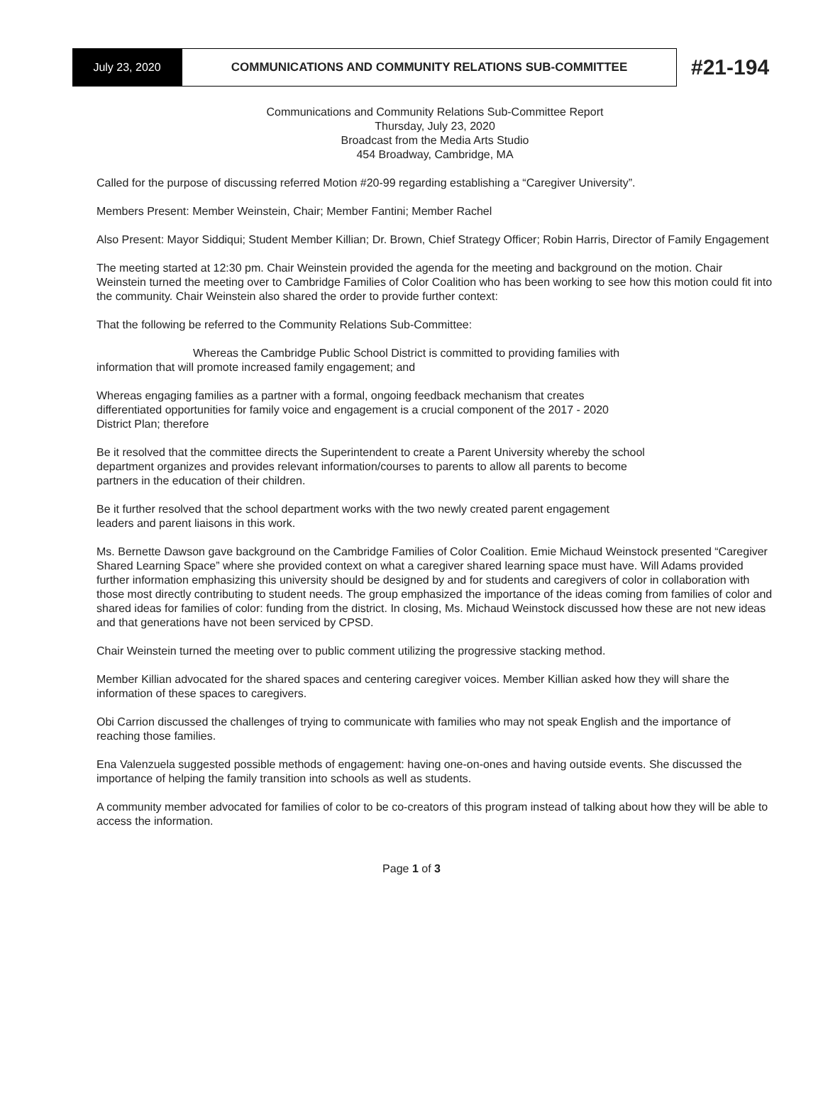July 23, 2020
COMMUNICATIONS AND COMMUNITY RELATIONS SUB-COMMITTEE
#21-194
Communications and Community Relations Sub-Committee Report
Thursday, July 23, 2020
Broadcast from the Media Arts Studio
454 Broadway, Cambridge, MA
Called for the purpose of discussing referred Motion #20-99 regarding establishing a “Caregiver University”.
Members Present: Member Weinstein, Chair; Member Fantini; Member Rachel
Also Present: Mayor Siddiqui; Student Member Killian; Dr. Brown, Chief Strategy Officer; Robin Harris, Director of Family Engagement
The meeting started at 12:30 pm. Chair Weinstein provided the agenda for the meeting and background on the motion. Chair Weinstein turned the meeting over to Cambridge Families of Color Coalition who has been working to see how this motion could fit into the community. Chair Weinstein also shared the order to provide further context:
That the following be referred to the Community Relations Sub-Committee:
Whereas the Cambridge Public School District is committed to providing families with
information that will promote increased family engagement; and
Whereas engaging families as a partner with a formal, ongoing feedback mechanism that creates differentiated opportunities for family voice and engagement is a crucial component of the 2017 - 2020 District Plan; therefore
Be it resolved that the committee directs the Superintendent to create a Parent University whereby the school department organizes and provides relevant information/courses to parents to allow all parents to become partners in the education of their children.
Be it further resolved that the school department works with the two newly created parent engagement leaders and parent liaisons in this work.
Ms. Bernette Dawson gave background on the Cambridge Families of Color Coalition. Emie Michaud Weinstock presented “Caregiver Shared Learning Space” where she provided context on what a caregiver shared learning space must have. Will Adams provided further information emphasizing this university should be designed by and for students and caregivers of color in collaboration with those most directly contributing to student needs. The group emphasized the importance of the ideas coming from families of color and shared ideas for families of color: funding from the district. In closing, Ms. Michaud Weinstock discussed how these are not new ideas and that generations have not been serviced by CPSD.
Chair Weinstein turned the meeting over to public comment utilizing the progressive stacking method.
Member Killian advocated for the shared spaces and centering caregiver voices. Member Killian asked how they will share the information of these spaces to caregivers.
Obi Carrion discussed the challenges of trying to communicate with families who may not speak English and the importance of reaching those families.
Ena Valenzuela suggested possible methods of engagement: having one-on-ones and having outside events. She discussed the importance of helping the family transition into schools as well as students.
A community member advocated for families of color to be co-creators of this program instead of talking about how they will be able to access the information.
Page 1 of 3